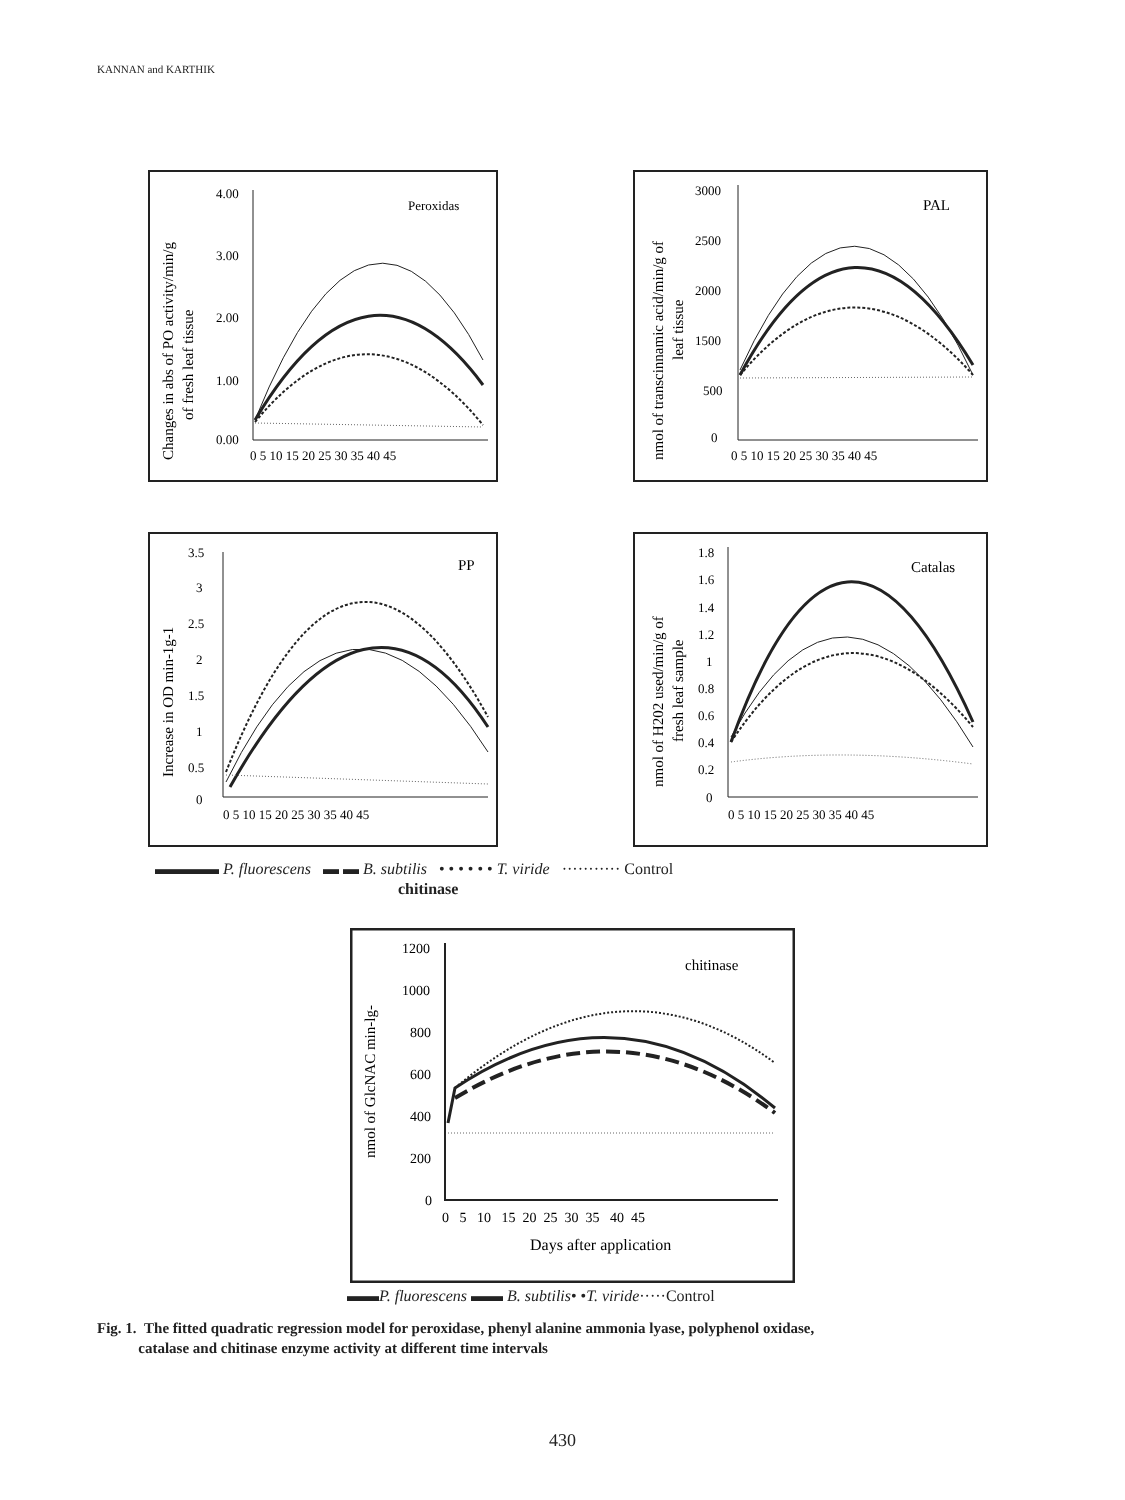KANNAN and KARTHIK
Peroxidas
4.00
3.00
2.00
1.00
0.00
0 5 10 15 20 25 30 35 40 45
Changes in abs of PO activity/min/g
of fresh leaf tissue
PAL
3000
2500
2000
1500
500
0
0 5 10 15 20 25 30 35 40 45
nmol of transcinnamic acid/min/g of
leaf tissue
PP
3.5
3
2.5
2
1.5
1
0.5
0
0 5 10 15 20 25 30 35 40 45
Increase in OD min-1g-1
Catalas
1.8
1.6
1.4
1.2
1
0.8
0.6
0.4
0.2
0
0 5 10 15 20 25 30 35 40 45
nmol of H202 used/min/g of
fresh leaf sample
▬▬▬▬ P. fluorescens ▬ ▬ B. subtilis • • • • • • T. viride ··········· Control
chitinase
chitinase
1200
1000
800
600
400
200
0
0 5 10 15 20 25 30 35 40 45
Days after application
nmol of GlcNAC min-lg-
▬▬P. fluorescens ▬▬ B. subtilis• •T. viride·····Control
Fig. 1. The fitted quadratic regression model for peroxidase, phenyl alanine ammonia lyase, polyphenol oxidase,
catalase and chitinase enzyme activity at different time intervals
430